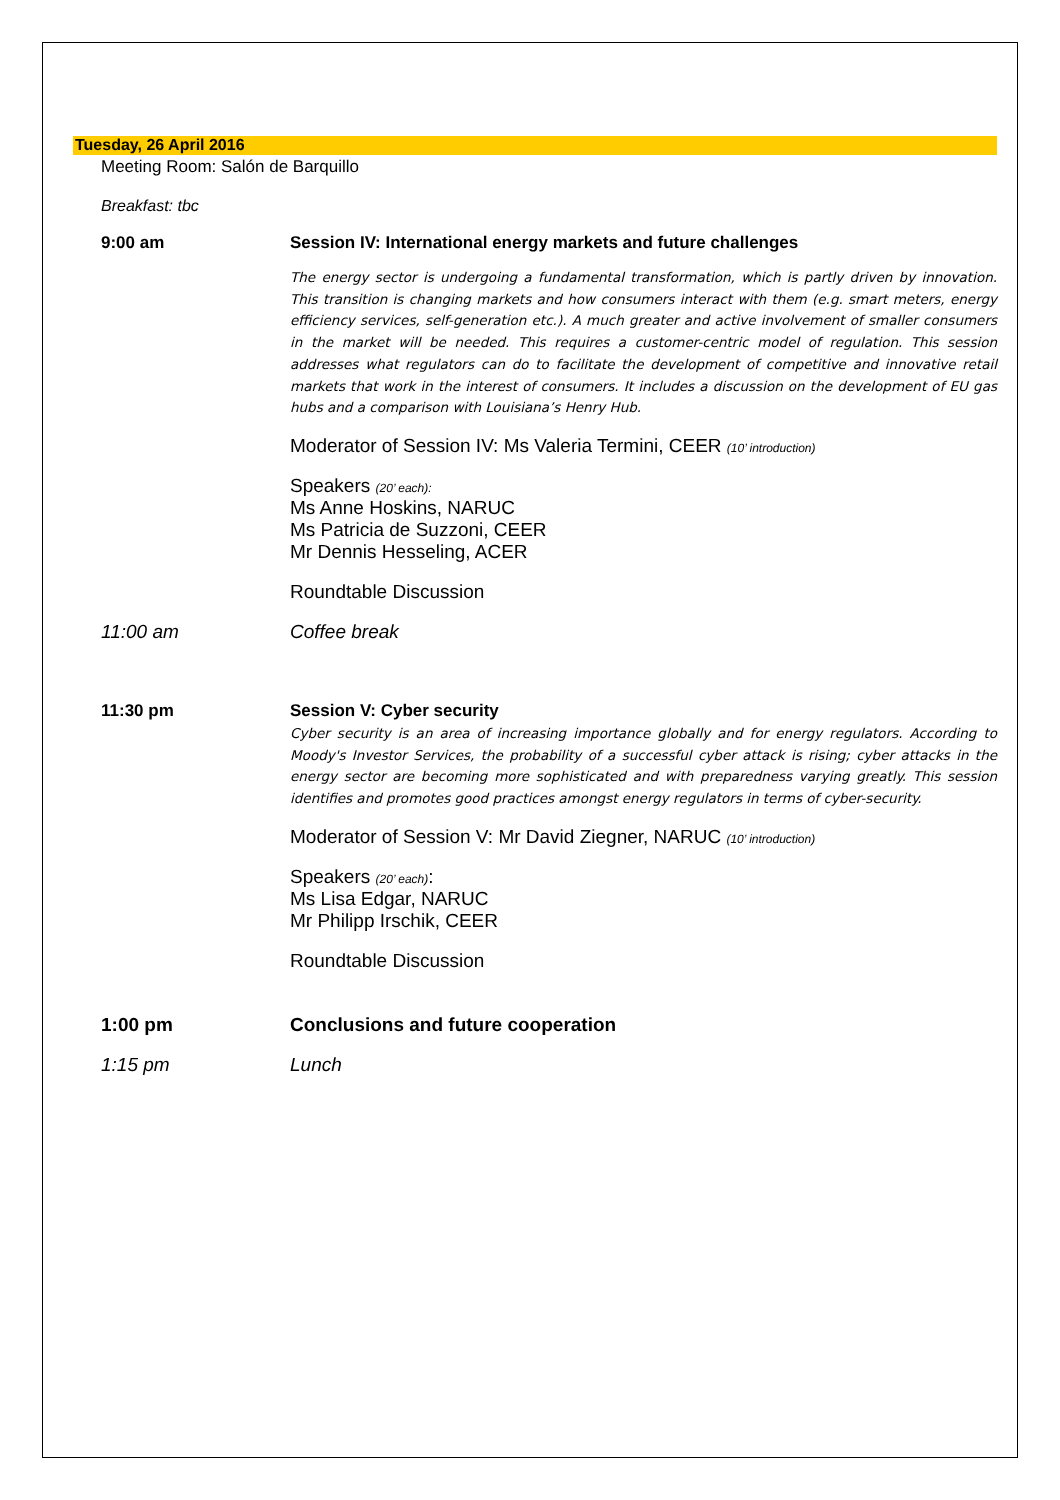Tuesday, 26 April 2016
Meeting Room: Salón de Barquillo
Breakfast: tbc
9:00 am Session IV: International energy markets and future challenges
The energy sector is undergoing a fundamental transformation, which is partly driven by innovation. This transition is changing markets and how consumers interact with them (e.g. smart meters, energy efficiency services, self-generation etc.). A much greater and active involvement of smaller consumers in the market will be needed. This requires a customer-centric model of regulation. This session addresses what regulators can do to facilitate the development of competitive and innovative retail markets that work in the interest of consumers. It includes a discussion on the development of EU gas hubs and a comparison with Louisiana’s Henry Hub.
Moderator of Session IV: Ms Valeria Termini, CEER (10’ introduction)
Speakers (20’ each):
Ms Anne Hoskins, NARUC
Ms Patricia de Suzzoni, CEER
Mr Dennis Hesseling, ACER
Roundtable Discussion
11:00 am Coffee break
11:30 pm Session V: Cyber security
Cyber security is an area of increasing importance globally and for energy regulators. According to Moody's Investor Services, the probability of a successful cyber attack is rising; cyber attacks in the energy sector are becoming more sophisticated and with preparedness varying greatly. This session identifies and promotes good practices amongst energy regulators in terms of cyber-security.
Moderator of Session V: Mr David Ziegner, NARUC (10’ introduction)
Speakers (20’ each):
Ms Lisa Edgar, NARUC
Mr Philipp Irschik, CEER
Roundtable Discussion
1:00 pm Conclusions and future cooperation
1:15 pm Lunch